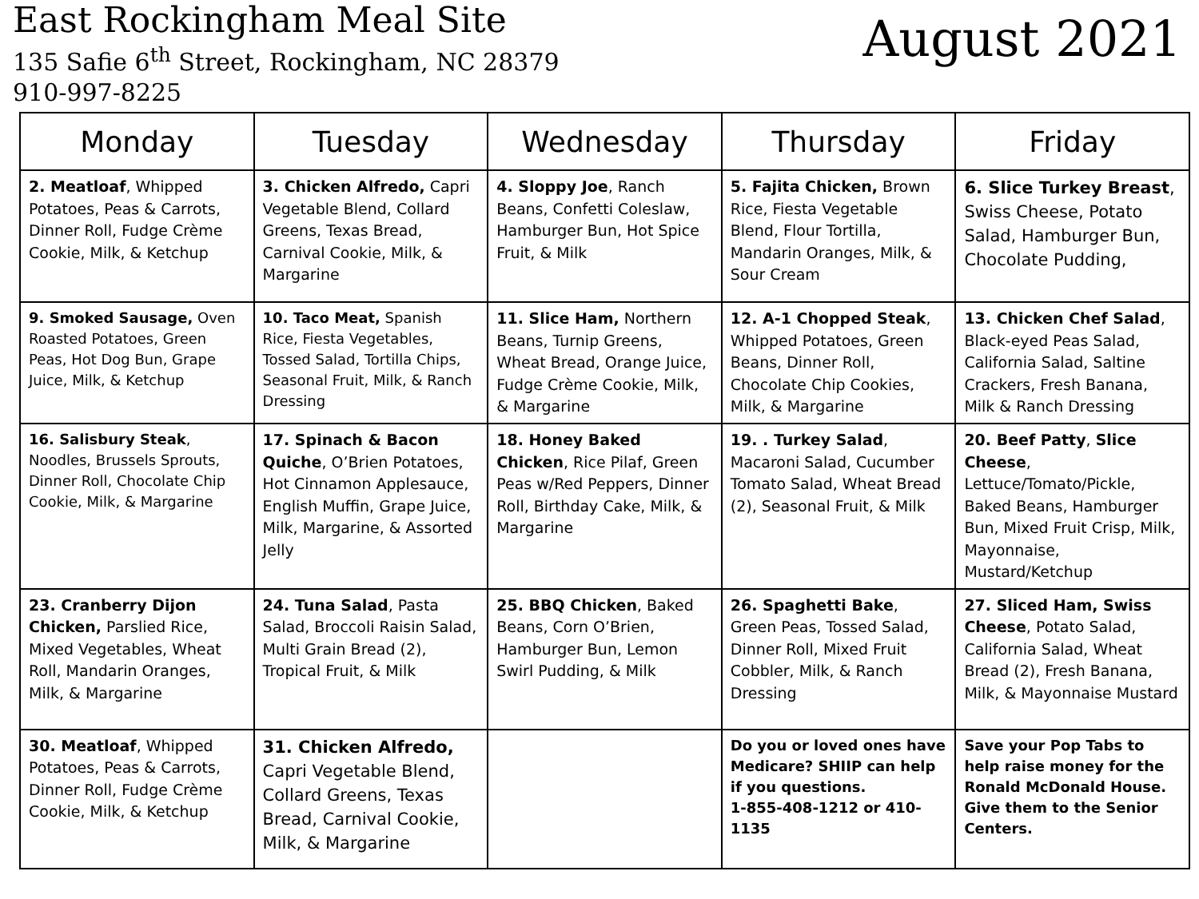East Rockingham Meal Site
135 Safie 6<sup>th</sup> Street, Rockingham, NC 28379
910-997-8225
August 2021
| Monday | Tuesday | Wednesday | Thursday | Friday |
| --- | --- | --- | --- | --- |
| 2. Meatloaf , Whipped Potatoes, Peas & Carrots, Dinner Roll, Fudge Crème Cookie, Milk, & Ketchup | 3. Chicken Alfredo, Capri Vegetable Blend, Collard Greens, Texas Bread, Carnival Cookie, Milk, & Margarine | 4. Sloppy Joe , Ranch Beans, Confetti Coleslaw, Hamburger Bun, Hot Spice Fruit, & Milk | 5. Fajita Chicken, Brown Rice, Fiesta Vegetable Blend, Flour Tortilla, Mandarin Oranges, Milk, & Sour Cream | 6. Slice Turkey Breast , Swiss Cheese, Potato Salad, Hamburger Bun, Chocolate Pudding, |
| 9. Smoked Sausage, Oven Roasted Potatoes, Green Peas, Hot Dog Bun, Grape Juice, Milk, & Ketchup | 10. Taco Meat, Spanish Rice, Fiesta Vegetables, Tossed Salad, Tortilla Chips, Seasonal Fruit, Milk, & Ranch Dressing | 11. Slice Ham, Northern Beans, Turnip Greens, Wheat Bread, Orange Juice, Fudge Crème Cookie, Milk, & Margarine | 12. A-1 Chopped Steak , Whipped Potatoes, Green Beans, Dinner Roll, Chocolate Chip Cookies, Milk, & Margarine | 13. Chicken Chef Salad , Black-eyed Peas Salad, California Salad, Saltine Crackers, Fresh Banana, Milk & Ranch Dressing |
| 16. Salisbury Steak , Noodles, Brussels Sprouts, Dinner Roll, Chocolate Chip Cookie, Milk, & Margarine | 17. Spinach & Bacon Quiche , O’Brien Potatoes, Hot Cinnamon Applesauce, English Muffin, Grape Juice, Milk, Margarine, & Assorted Jelly | 18. Honey Baked Chicken , Rice Pilaf, Green Peas w/Red Peppers, Dinner Roll, Birthday Cake, Milk, & Margarine | 19. . Turkey Salad , Macaroni Salad, Cucumber Tomato Salad, Wheat Bread (2), Seasonal Fruit, & Milk | 20. Beef Patty , Slice Cheese , Lettuce/Tomato/Pickle, Baked Beans, Hamburger Bun, Mixed Fruit Crisp, Milk, Mayonnaise, Mustard/Ketchup |
| 23. Cranberry Dijon Chicken, Parslied Rice, Mixed Vegetables, Wheat Roll, Mandarin Oranges, Milk, & Margarine | 24. Tuna Salad , Pasta Salad, Broccoli Raisin Salad, Multi Grain Bread (2), Tropical Fruit, & Milk | 25. BBQ Chicken , Baked Beans, Corn O’Brien, Hamburger Bun, Lemon Swirl Pudding, & Milk | 26. Spaghetti Bake , Green Peas, Tossed Salad, Dinner Roll, Mixed Fruit Cobbler, Milk, & Ranch Dressing | 27. Sliced Ham, Swiss Cheese , Potato Salad, California Salad, Wheat Bread (2), Fresh Banana, Milk, & Mayonnaise Mustard |
| 30. Meatloaf , Whipped Potatoes, Peas & Carrots, Dinner Roll, Fudge Crème Cookie, Milk, & Ketchup | 31. Chicken Alfredo, Capri Vegetable Blend, Collard Greens, Texas Bread, Carnival Cookie, Milk, & Margarine | | Do you or loved ones have Medicare? SHIIP can help if you questions. 1-855-408-1212 or 410-1135 | Save your Pop Tabs to help raise money for the Ronald McDonald House. Give them to the Senior Centers. |